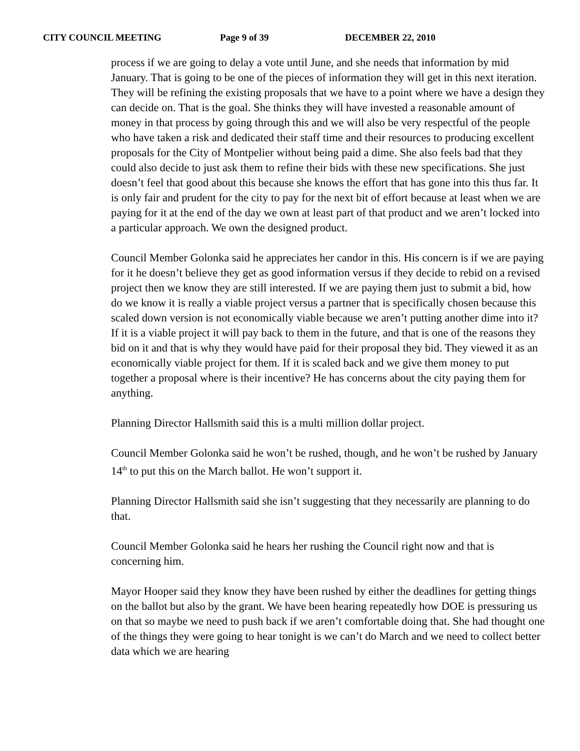CITY COUNCIL MEETING Page 9 of 39 DECEMBER 22, 2010
process if we are going to delay a vote until June, and she needs that information by mid January. That is going to be one of the pieces of information they will get in this next iteration. They will be refining the existing proposals that we have to a point where we have a design they can decide on. That is the goal. She thinks they will have invested a reasonable amount of money in that process by going through this and we will also be very respectful of the people who have taken a risk and dedicated their staff time and their resources to producing excellent proposals for the City of Montpelier without being paid a dime. She also feels bad that they could also decide to just ask them to refine their bids with these new specifications. She just doesn’t feel that good about this because she knows the effort that has gone into this thus far. It is only fair and prudent for the city to pay for the next bit of effort because at least when we are paying for it at the end of the day we own at least part of that product and we aren’t locked into a particular approach. We own the designed product.
Council Member Golonka said he appreciates her candor in this. His concern is if we are paying for it he doesn’t believe they get as good information versus if they decide to rebid on a revised project then we know they are still interested. If we are paying them just to submit a bid, how do we know it is really a viable project versus a partner that is specifically chosen because this scaled down version is not economically viable because we aren’t putting another dime into it? If it is a viable project it will pay back to them in the future, and that is one of the reasons they bid on it and that is why they would have paid for their proposal they bid. They viewed it as an economically viable project for them. If it is scaled back and we give them money to put together a proposal where is their incentive? He has concerns about the city paying them for anything.
Planning Director Hallsmith said this is a multi million dollar project.
Council Member Golonka said he won’t be rushed, though, and he won’t be rushed by January 14<sup>th</sup> to put this on the March ballot. He won’t support it.
Planning Director Hallsmith said she isn’t suggesting that they necessarily are planning to do that.
Council Member Golonka said he hears her rushing the Council right now and that is concerning him.
Mayor Hooper said they know they have been rushed by either the deadlines for getting things on the ballot but also by the grant. We have been hearing repeatedly how DOE is pressuring us on that so maybe we need to push back if we aren’t comfortable doing that. She had thought one of the things they were going to hear tonight is we can’t do March and we need to collect better data which we are hearing